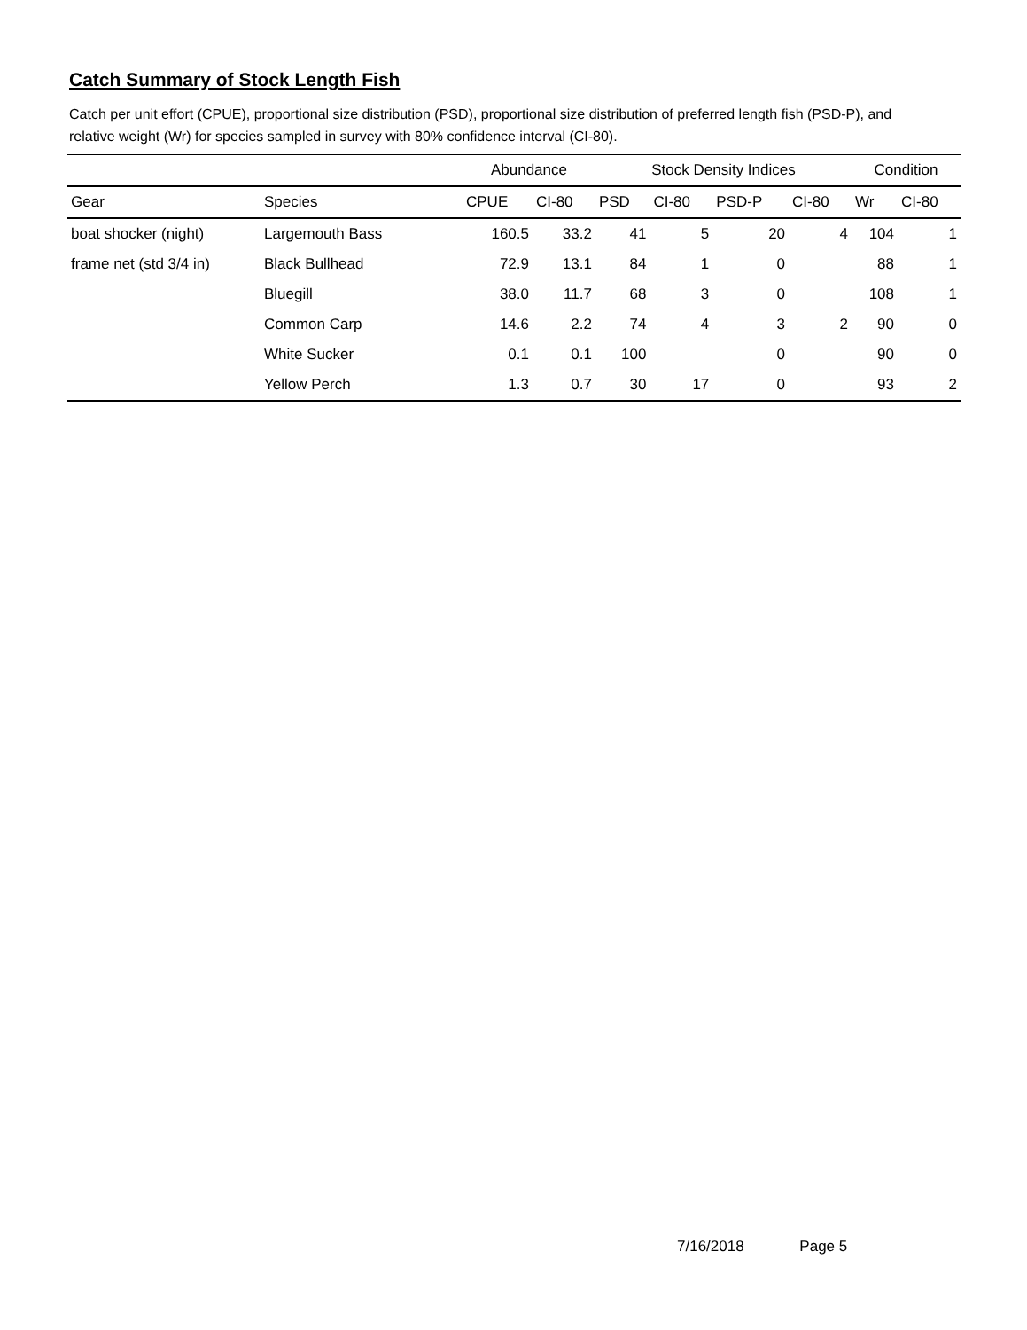Catch Summary of Stock Length Fish
Catch per unit effort (CPUE), proportional size distribution (PSD), proportional size distribution of preferred length fish (PSD-P), and relative weight (Wr) for species sampled in survey with 80% confidence interval (CI-80).
| | | Abundance | | Stock Density Indices | | | | Condition | |
| --- | --- | --- | --- | --- | --- | --- | --- | --- | --- |
| Gear | Species | CPUE | CI-80 | PSD | CI-80 | PSD-P | CI-80 | Wr | CI-80 |
| boat shocker (night) | Largemouth Bass | 160.5 | 33.2 | 41 | 5 | 20 | 4 | 104 | 1 |
| frame net (std 3/4 in) | Black Bullhead | 72.9 | 13.1 | 84 | 1 | 0 | | 88 | 1 |
| | Bluegill | 38.0 | 11.7 | 68 | 3 | 0 | | 108 | 1 |
| | Common Carp | 14.6 | 2.2 | 74 | 4 | 3 | 2 | 90 | 0 |
| | White Sucker | 0.1 | 0.1 | 100 | | 0 | | 90 | 0 |
| | Yellow Perch | 1.3 | 0.7 | 30 | 17 | 0 | | 93 | 2 |
7/16/2018 Page 5